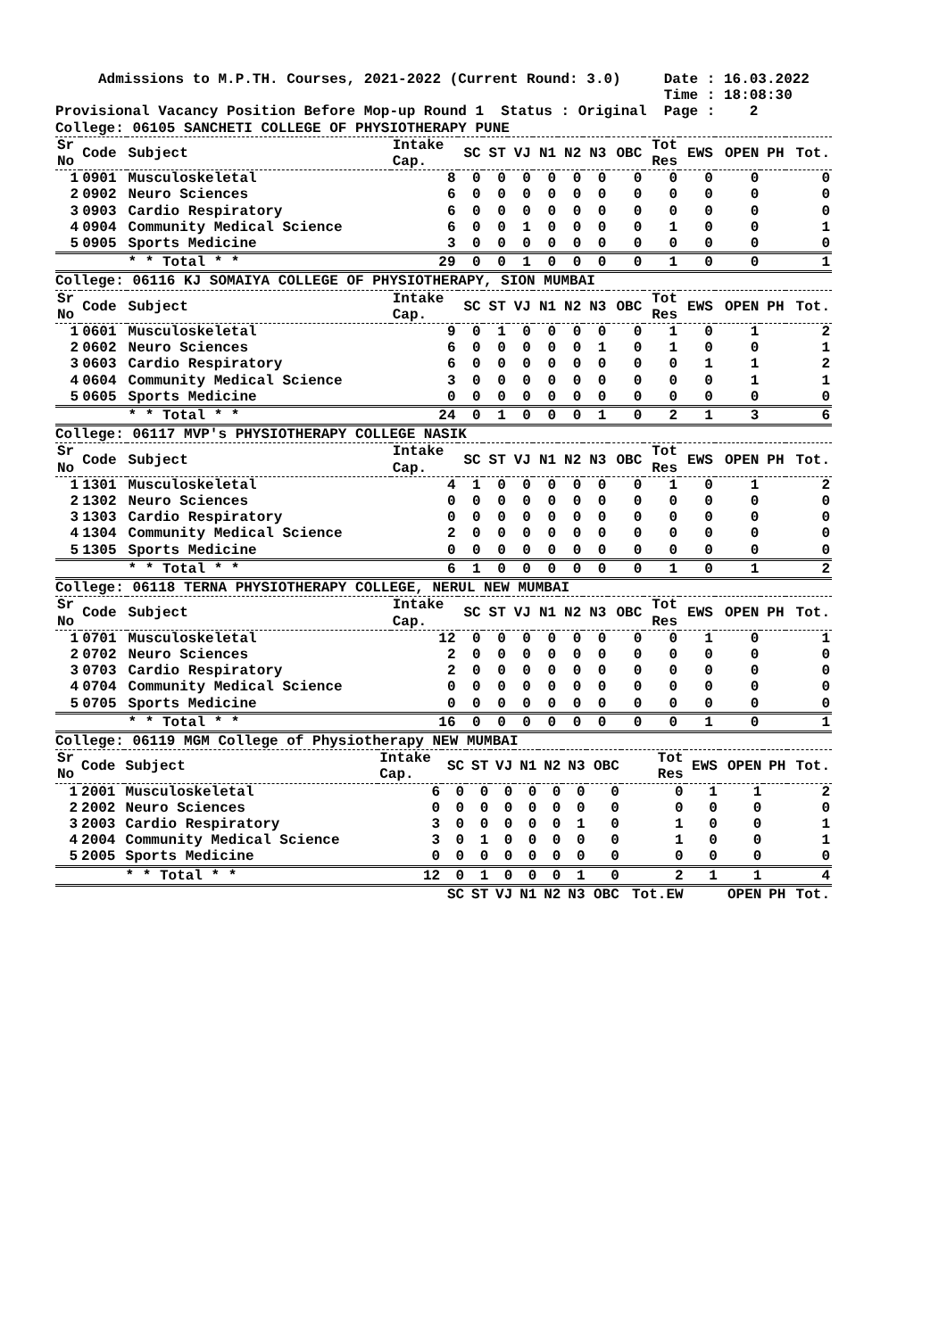Admissions to M.P.TH. Courses, 2021-2022 (Current Round: 3.0)     Date : 16.03.2022
                                                                       Time : 18:08:30
Provisional Vacancy Position Before Mop-up Round 1  Status : Original  Page :    2
College: 06105 SANCHETI COLLEGE OF PHYSIOTHERAPY PUNE
| Sr No | Code | Subject | Intake Cap. | SC | ST | VJ | N1 | N2 | N3 | OBC | Tot Res | EWS | OPEN | PH | Tot. |
| --- | --- | --- | --- | --- | --- | --- | --- | --- | --- | --- | --- | --- | --- | --- | --- |
| 1 | 0901 | Musculoskeletal | 8 | 0 | 0 | 0 | 0 | 0 | 0 | 0 | 0 | 0 | 0 | | 0 |
| 2 | 0902 | Neuro Sciences | 6 | 0 | 0 | 0 | 0 | 0 | 0 | 0 | 0 | 0 | 0 | | 0 |
| 3 | 0903 | Cardio Respiratory | 6 | 0 | 0 | 0 | 0 | 0 | 0 | 0 | 0 | 0 | 0 | | 0 |
| 4 | 0904 | Community Medical Science | 6 | 0 | 0 | 1 | 0 | 0 | 0 | 0 | 1 | 0 | 0 | | 1 |
| 5 | 0905 | Sports Medicine | 3 | 0 | 0 | 0 | 0 | 0 | 0 | 0 | 0 | 0 | 0 | | 0 |
| | | * * Total * * | 29 | 0 | 0 | 1 | 0 | 0 | 0 | 0 | 1 | 0 | 0 | | 1 |
College: 06116 KJ SOMAIYA COLLEGE OF PHYSIOTHERAPY, SION MUMBAI
| Sr No | Code | Subject | Intake Cap. | SC | ST | VJ | N1 | N2 | N3 | OBC | Tot Res | EWS | OPEN | PH | Tot. |
| --- | --- | --- | --- | --- | --- | --- | --- | --- | --- | --- | --- | --- | --- | --- | --- |
| 1 | 0601 | Musculoskeletal | 9 | 0 | 1 | 0 | 0 | 0 | 0 | 0 | 1 | 0 | 1 | | 2 |
| 2 | 0602 | Neuro Sciences | 6 | 0 | 0 | 0 | 0 | 0 | 1 | 0 | 1 | 0 | 0 | | 1 |
| 3 | 0603 | Cardio Respiratory | 6 | 0 | 0 | 0 | 0 | 0 | 0 | 0 | 0 | 1 | 1 | | 2 |
| 4 | 0604 | Community Medical Science | 3 | 0 | 0 | 0 | 0 | 0 | 0 | 0 | 0 | 0 | 1 | | 1 |
| 5 | 0605 | Sports Medicine | 0 | 0 | 0 | 0 | 0 | 0 | 0 | 0 | 0 | 0 | 0 | | 0 |
| | | * * Total * * | 24 | 0 | 1 | 0 | 0 | 0 | 1 | 0 | 2 | 1 | 3 | | 6 |
College: 06117 MVP's PHYSIOTHERAPY COLLEGE NASIK
| Sr No | Code | Subject | Intake Cap. | SC | ST | VJ | N1 | N2 | N3 | OBC | Tot Res | EWS | OPEN | PH | Tot. |
| --- | --- | --- | --- | --- | --- | --- | --- | --- | --- | --- | --- | --- | --- | --- | --- |
| 1 | 1301 | Musculoskeletal | 4 | 1 | 0 | 0 | 0 | 0 | 0 | 0 | 1 | 0 | 1 | | 2 |
| 2 | 1302 | Neuro Sciences | 0 | 0 | 0 | 0 | 0 | 0 | 0 | 0 | 0 | 0 | 0 | | 0 |
| 3 | 1303 | Cardio Respiratory | 0 | 0 | 0 | 0 | 0 | 0 | 0 | 0 | 0 | 0 | 0 | | 0 |
| 4 | 1304 | Community Medical Science | 2 | 0 | 0 | 0 | 0 | 0 | 0 | 0 | 0 | 0 | 0 | | 0 |
| 5 | 1305 | Sports Medicine | 0 | 0 | 0 | 0 | 0 | 0 | 0 | 0 | 0 | 0 | 0 | | 0 |
| | | * * Total * * | 6 | 1 | 0 | 0 | 0 | 0 | 0 | 0 | 1 | 0 | 1 | | 2 |
College: 06118 TERNA PHYSIOTHERAPY COLLEGE, NERUL NEW MUMBAI
| Sr No | Code | Subject | Intake Cap. | SC | ST | VJ | N1 | N2 | N3 | OBC | Tot Res | EWS | OPEN | PH | Tot. |
| --- | --- | --- | --- | --- | --- | --- | --- | --- | --- | --- | --- | --- | --- | --- | --- |
| 1 | 0701 | Musculoskeletal | 12 | 0 | 0 | 0 | 0 | 0 | 0 | 0 | 0 | 1 | 0 | | 1 |
| 2 | 0702 | Neuro Sciences | 2 | 0 | 0 | 0 | 0 | 0 | 0 | 0 | 0 | 0 | 0 | | 0 |
| 3 | 0703 | Cardio Respiratory | 2 | 0 | 0 | 0 | 0 | 0 | 0 | 0 | 0 | 0 | 0 | | 0 |
| 4 | 0704 | Community Medical Science | 0 | 0 | 0 | 0 | 0 | 0 | 0 | 0 | 0 | 0 | 0 | | 0 |
| 5 | 0705 | Sports Medicine | 0 | 0 | 0 | 0 | 0 | 0 | 0 | 0 | 0 | 0 | 0 | | 0 |
| | | * * Total * * | 16 | 0 | 0 | 0 | 0 | 0 | 0 | 0 | 0 | 1 | 0 | | 1 |
College: 06119 MGM College of Physiotherapy NEW MUMBAI
| Sr No | Code | Subject | Intake Cap. | SC | ST | VJ | N1 | N2 | N3 | OBC | Tot Res | EWS | OPEN | PH | Tot. |
| --- | --- | --- | --- | --- | --- | --- | --- | --- | --- | --- | --- | --- | --- | --- | --- |
| 1 | 2001 | Musculoskeletal | 6 | 0 | 0 | 0 | 0 | 0 | 0 | 0 | 0 | 1 | 1 | | 2 |
| 2 | 2002 | Neuro Sciences | 0 | 0 | 0 | 0 | 0 | 0 | 0 | 0 | 0 | 0 | 0 | | 0 |
| 3 | 2003 | Cardio Respiratory | 3 | 0 | 0 | 0 | 0 | 0 | 1 | 0 | 1 | 0 | 0 | | 1 |
| 4 | 2004 | Community Medical Science | 3 | 0 | 1 | 0 | 0 | 0 | 0 | 0 | 1 | 0 | 0 | | 1 |
| 5 | 2005 | Sports Medicine | 0 | 0 | 0 | 0 | 0 | 0 | 0 | 0 | 0 | 0 | 0 | | 0 |
| | | * * Total * * | 12 | 0 | 1 | 0 | 0 | 0 | 1 | 0 | 2 | 1 | 1 | | 4 |
| | | | | SC | ST | VJ | N1 | N2 | N3 | OBC | Tot.EW | | OPEN | PH | Tot. |